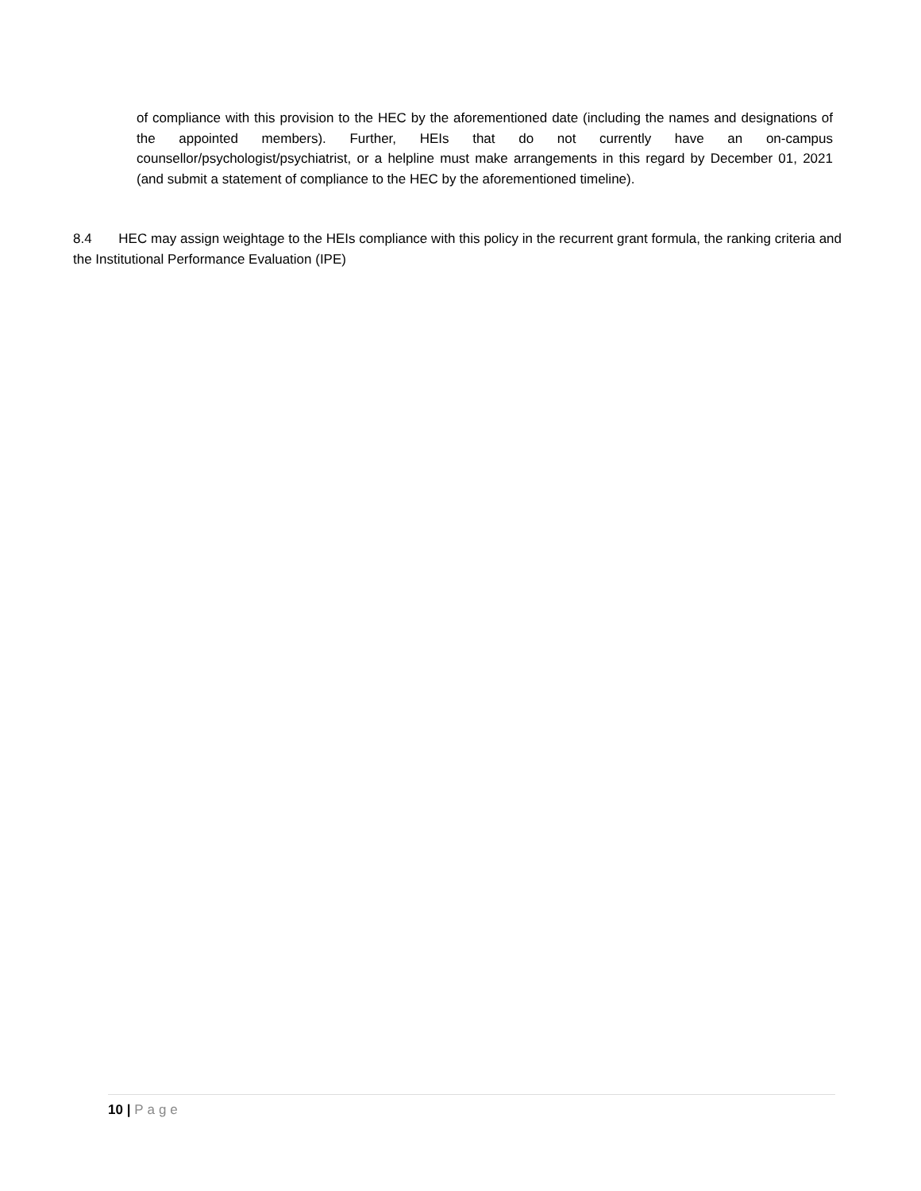of compliance with this provision to the HEC by the aforementioned date (including the names and designations of the appointed members). Further, HEIs that do not currently have an on-campus counsellor/psychologist/psychiatrist, or a helpline must make arrangements in this regard by December 01, 2021 (and submit a statement of compliance to the HEC by the aforementioned timeline).
8.4 HEC may assign weightage to the HEIs compliance with this policy in the recurrent grant formula, the ranking criteria and the Institutional Performance Evaluation (IPE)
10 | Page